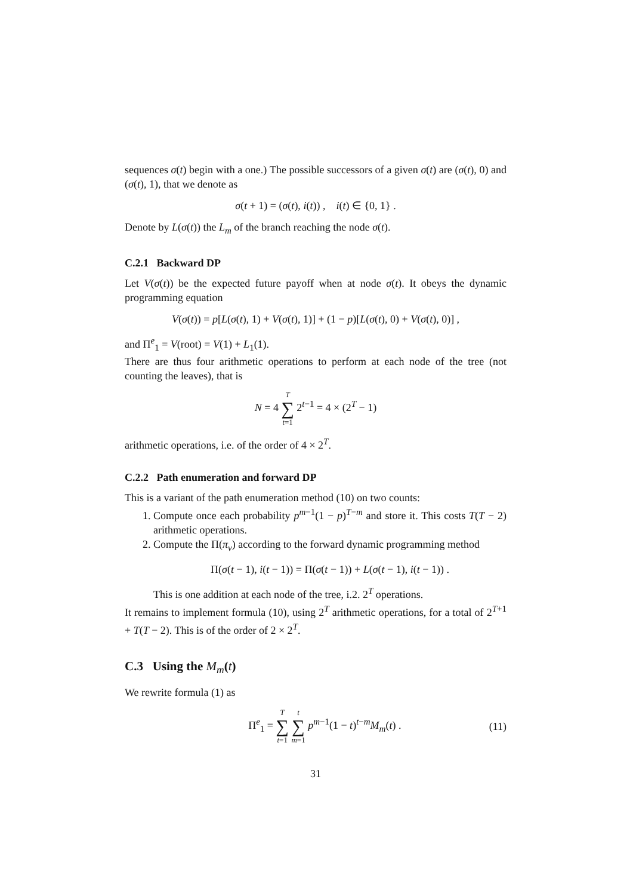sequences σ(t) begin with a one.) The possible successors of a given σ(t) are (σ(t), 0) and (σ(t), 1), that we denote as
σ(t + 1) = (σ(t), i(t)) , i(t) ∈ {0, 1} .
Denote by L(σ(t)) the L<sub>m</sub> of the branch reaching the node σ(t).
C.2.1 Backward DP
Let V(σ(t)) be the expected future payoff when at node σ(t). It obeys the dynamic programming equation
V(σ(t)) = p[L(σ(t), 1) + V(σ(t), 1)] + (1 − p)[L(σ(t), 0) + V(σ(t), 0)] ,
and Π<sup>e</sup><sub>1</sub> = V(root) = V(1) + L<sub>1</sub>(1).
There are thus four arithmetic operations to perform at each node of the tree (not counting the leaves), that is
N = 4 T ∑ t=1 2<sup>t−1</sup> = 4 × (2<sup>T</sup> − 1)
arithmetic operations, i.e. of the order of 4 × 2<sup>T</sup>.
C.2.2 Path enumeration and forward DP
This is a variant of the path enumeration method (10) on two counts:
1. Compute once each probability p<sup>m−1</sup>(1 − p)<sup>T−m</sup> and store it. This costs T(T − 2) arithmetic operations.
2. Compute the Π(π<sub>ν</sub>) according to the forward dynamic programming method
Π(σ(t − 1), i(t − 1)) = Π(σ(t − 1)) + L(σ(t − 1), i(t − 1)) .
This is one addition at each node of the tree, i.2. 2<sup>T</sup> operations.
It remains to implement formula (10), using 2<sup>T</sup> arithmetic operations, for a total of 2<sup>T+1</sup> + T(T − 2). This is of the order of 2 × 2<sup>T</sup>.
C.3 Using the M<sub>m</sub>(t)
We rewrite formula (1) as
Π<sup>e</sup><sub>1</sub> = T ∑ t=1 t ∑ m=1 p<sup>m−1</sup>(1 − t)<sup>t−m</sup>M<sub>m</sub>(t) . (11)
31